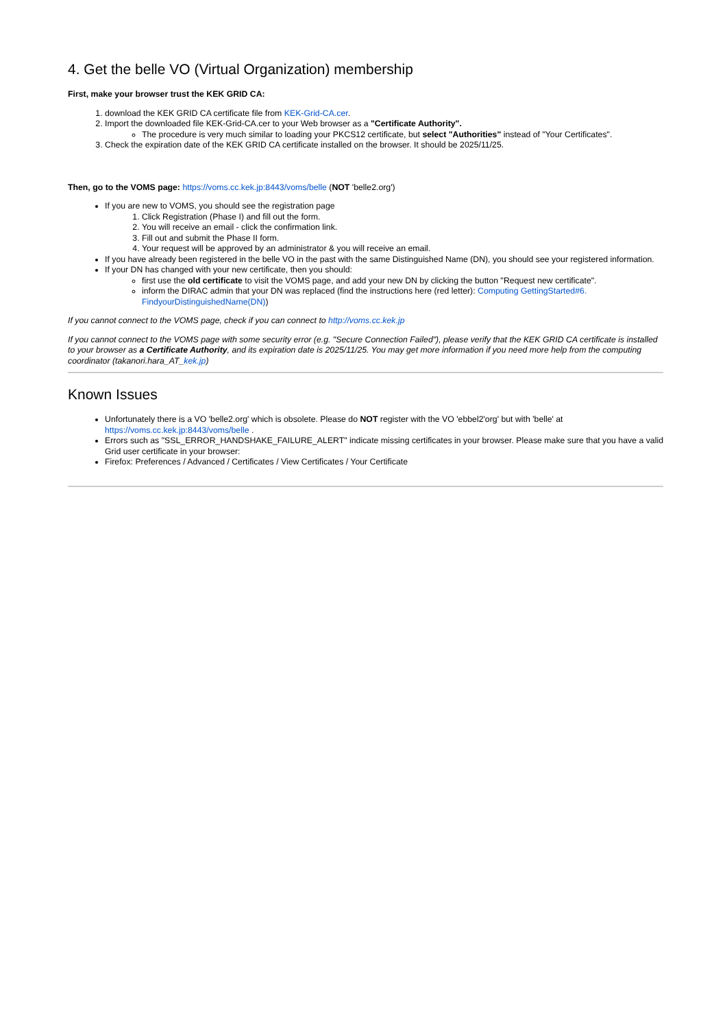4. Get the belle VO (Virtual Organization) membership
First, make your browser trust the KEK GRID CA:
1. download the KEK GRID CA certificate file from KEK-Grid-CA.cer.
2. Import the downloaded file KEK-Grid-CA.cer to your Web browser as a "Certificate Authority".
The procedure is very much similar to loading your PKCS12 certificate, but select "Authorities" instead of "Your Certificates".
3. Check the expiration date of the KEK GRID CA certificate installed on the browser. It should be 2025/11/25.
Then, go to the VOMS page: https://voms.cc.kek.jp:8443/voms/belle (NOT 'belle2.org')
If you are new to VOMS, you should see the registration page
1. Click Registration (Phase I) and fill out the form.
2. You will receive an email - click the confirmation link.
3. Fill out and submit the Phase II form.
4. Your request will be approved by an administrator & you will receive an email.
If you have already been registered in the belle VO in the past with the same Distinguished Name (DN), you should see your registered information.
If your DN has changed with your new certificate, then you should:
first use the old certificate to visit the VOMS page, and add your new DN by clicking the button "Request new certificate".
inform the DIRAC admin that your DN was replaced (find the instructions here (red letter): Computing GettingStarted#6. FindyourDistinguishedName(DN))
If you cannot connect to the VOMS page, check if you can connect to http://voms.cc.kek.jp
If you cannot connect to the VOMS page with some security error (e.g. "Secure Connection Failed"), please verify that the KEK GRID CA certificate is installed to your browser as a Certificate Authority, and its expiration date is 2025/11/25. You may get more information if you need more help from the computing coordinator (takanori.hara_AT_kek.jp)
Known Issues
Unfortunately there is a VO 'belle2.org' which is obsolete. Please do NOT register with the VO 'ebbel2'org' but with 'belle' at https://voms.cc.kek.jp:8443/voms/belle .
Errors such as "SSL_ERROR_HANDSHAKE_FAILURE_ALERT" indicate missing certificates in your browser. Please make sure that you have a valid Grid user certificate in your browser:
Firefox: Preferences / Advanced / Certificates / View Certificates / Your Certificate